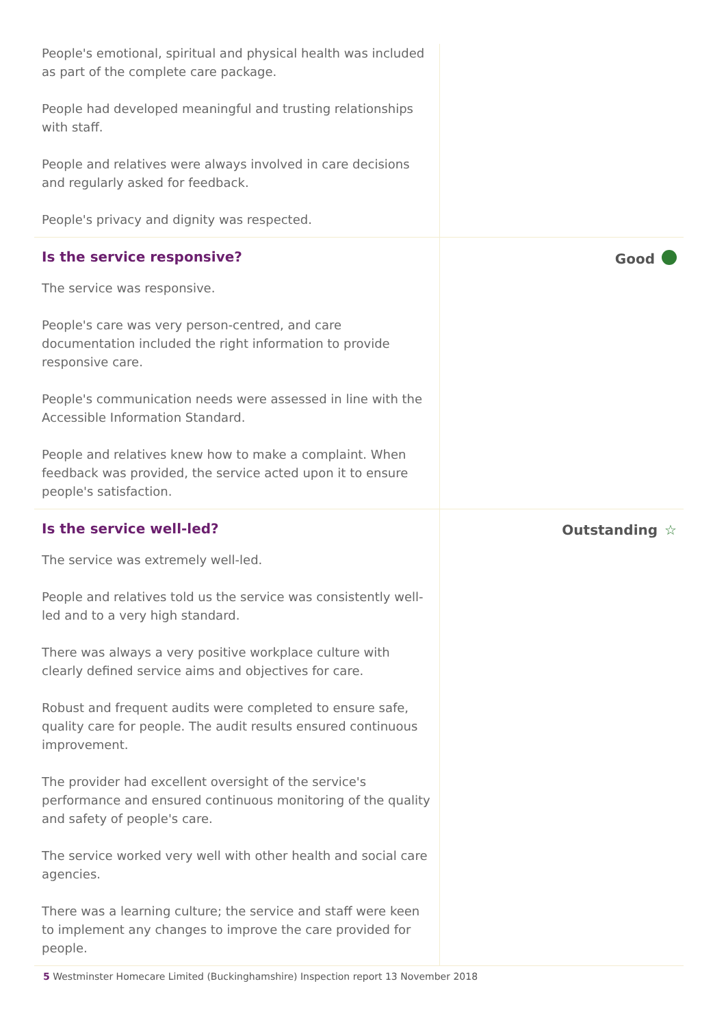People's emotional, spiritual and physical health was included as part of the complete care package.
People had developed meaningful and trusting relationships with staff.
People and relatives were always involved in care decisions and regularly asked for feedback.
People's privacy and dignity was respected.
Is the service responsive?
The service was responsive.
People's care was very person-centred, and care documentation included the right information to provide responsive care.
People's communication needs were assessed in line with the Accessible Information Standard.
People and relatives knew how to make a complaint. When feedback was provided, the service acted upon it to ensure people's satisfaction.
Good
Is the service well-led?
The service was extremely well-led.
People and relatives told us the service was consistently well-led and to a very high standard.
There was always a very positive workplace culture with clearly defined service aims and objectives for care.
Robust and frequent audits were completed to ensure safe, quality care for people. The audit results ensured continuous improvement.
The provider had excellent oversight of the service's performance and ensured continuous monitoring of the quality and safety of people's care.
The service worked very well with other health and social care agencies.
There was a learning culture; the service and staff were keen to implement any changes to improve the care provided for people.
Outstanding ☆
5 Westminster Homecare Limited (Buckinghamshire) Inspection report 13 November 2018